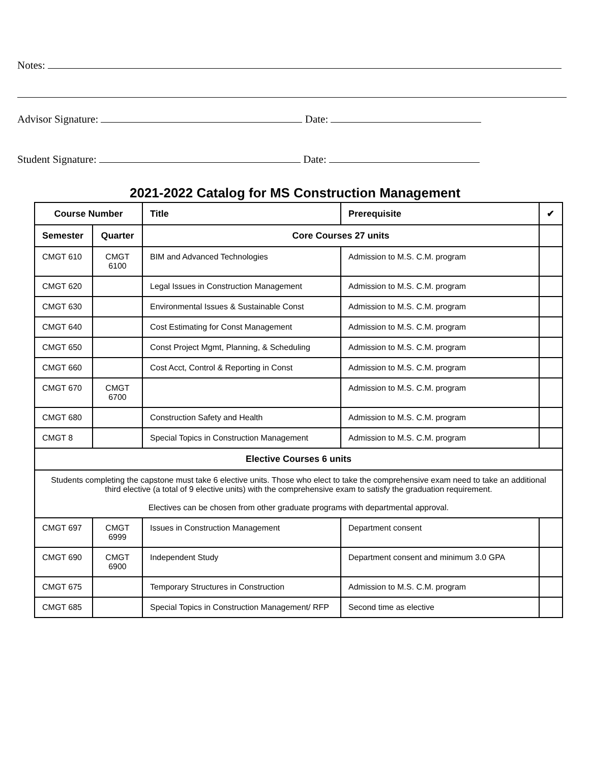Notes:
Advisor Signature: Date:
Student Signature: Date:
2021-2022 Catalog for MS Construction Management
| Course Number | | Title | Prerequisite | ✔ |
| --- | --- | --- | --- | --- |
| Semester | Quarter | Core Courses 27 units | | |
| CMGT 610 | CMGT 6100 | BIM and Advanced Technologies | Admission to M.S. C.M. program | |
| CMGT 620 | | Legal Issues in Construction Management | Admission to M.S. C.M. program | |
| CMGT 630 | | Environmental Issues & Sustainable Const | Admission to M.S. C.M. program | |
| CMGT 640 | | Cost Estimating for Const Management | Admission to M.S. C.M. program | |
| CMGT 650 | | Const Project Mgmt, Planning, & Scheduling | Admission to M.S. C.M. program | |
| CMGT 660 | | Cost Acct, Control & Reporting in Const | Admission to M.S. C.M. program | |
| CMGT 670 | CMGT 6700 | | Admission to M.S. C.M. program | |
| CMGT 680 | | Construction Safety and Health | Admission to M.S. C.M. program | |
| CMGT 8 | | Special Topics in Construction Management | Admission to M.S. C.M. program | |
| Elective Courses 6 units | | | | |
| Students completing the capstone must take 6 elective units. Those who elect to take the comprehensive exam need to take an additional third elective (a total of 9 elective units) with the comprehensive exam to satisfy the graduation requirement. Electives can be chosen from other graduate programs with departmental approval. | | | | |
| CMGT 697 | CMGT 6999 | Issues in Construction Management | Department consent | |
| CMGT 690 | CMGT 6900 | Independent Study | Department consent and minimum 3.0 GPA | |
| CMGT 675 | | Temporary Structures in Construction | Admission to M.S. C.M. program | |
| CMGT 685 | | Special Topics in Construction Management/ RFP | Second time as elective | |